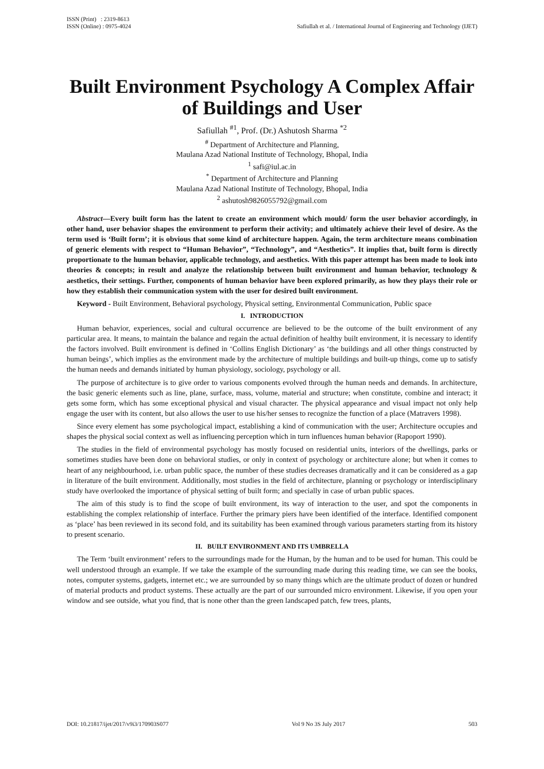ISSN (Print) : 2319-8613
ISSN (Online) : 0975-4024
Safiullah et al. / International Journal of Engineering and Technology (IJET)
Built Environment Psychology A Complex Affair of Buildings and User
Safiullah <sup>#1</sup>, Prof. (Dr.) Ashutosh Sharma <sup>*2</sup>
<sup>#</sup> Department of Architecture and Planning,
Maulana Azad National Institute of Technology, Bhopal, India
<sup>1</sup> safi@iul.ac.in
<sup>*</sup> Department of Architecture and Planning
Maulana Azad National Institute of Technology, Bhopal, India
<sup>2</sup> ashutosh9826055792@gmail.com
Abstract—Every built form has the latent to create an environment which mould/ form the user behavior accordingly, in other hand, user behavior shapes the environment to perform their activity; and ultimately achieve their level of desire. As the term used is ‘Built form’; it is obvious that some kind of architecture happen. Again, the term architecture means combination of generic elements with respect to “Human Behavior”, “Technology”, and “Aesthetics”. It implies that, built form is directly proportionate to the human behavior, applicable technology, and aesthetics. With this paper attempt has been made to look into theories & concepts; in result and analyze the relationship between built environment and human behavior, technology & aesthetics, their settings. Further, components of human behavior have been explored primarily, as how they plays their role or how they establish their communication system with the user for desired built environment.
Keyword - Built Environment, Behavioral psychology, Physical setting, Environmental Communication, Public space
I. INTRODUCTION
Human behavior, experiences, social and cultural occurrence are believed to be the outcome of the built environment of any particular area. It means, to maintain the balance and regain the actual definition of healthy built environment, it is necessary to identify the factors involved. Built environment is defined in ‘Collins English Dictionary’ as ‘the buildings and all other things constructed by human beings’, which implies as the environment made by the architecture of multiple buildings and built-up things, come up to satisfy the human needs and demands initiated by human physiology, sociology, psychology or all.
The purpose of architecture is to give order to various components evolved through the human needs and demands. In architecture, the basic generic elements such as line, plane, surface, mass, volume, material and structure; when constitute, combine and interact; it gets some form, which has some exceptional physical and visual character. The physical appearance and visual impact not only help engage the user with its content, but also allows the user to use his/her senses to recognize the function of a place (Matravers 1998).
Since every element has some psychological impact, establishing a kind of communication with the user; Architecture occupies and shapes the physical social context as well as influencing perception which in turn influences human behavior (Rapoport 1990).
The studies in the field of environmental psychology has mostly focused on residential units, interiors of the dwellings, parks or sometimes studies have been done on behavioral studies, or only in context of psychology or architecture alone; but when it comes to heart of any neighbourhood, i.e. urban public space, the number of these studies decreases dramatically and it can be considered as a gap in literature of the built environment. Additionally, most studies in the field of architecture, planning or psychology or interdisciplinary study have overlooked the importance of physical setting of built form; and specially in case of urban public spaces.
The aim of this study is to find the scope of built environment, its way of interaction to the user, and spot the components in establishing the complex relationship of interface. Further the primary piers have been identified of the interface. Identified component as ‘place’ has been reviewed in its second fold, and its suitability has been examined through various parameters starting from its history to present scenario.
II. BUILT ENVIRONMENT AND ITS UMBRELLA
The Term ‘built environment’ refers to the surroundings made for the Human, by the human and to be used for human. This could be well understood through an example. If we take the example of the surrounding made during this reading time, we can see the books, notes, computer systems, gadgets, internet etc.; we are surrounded by so many things which are the ultimate product of dozen or hundred of material products and product systems. These actually are the part of our surrounded micro environment. Likewise, if you open your window and see outside, what you find, that is none other than the green landscaped patch, few trees, plants,
DOI: 10.21817/ijet/2017/v9i3/170903S077 Vol 9 No 3S July 2017 503